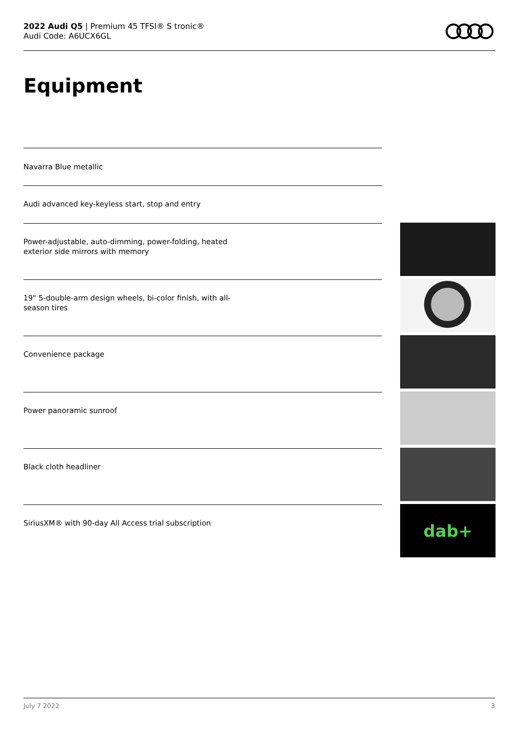2022 Audi Q5 | Premium 45 TFSI® S tronic®
Audi Code: A6UCX6GL
Equipment
Navarra Blue metallic
Audi advanced key-keyless start, stop and entry
Power-adjustable, auto-dimming, power-folding, heated
exterior side mirrors with memory
19" 5-double-arm design wheels, bi-color finish, with all-
season tires
Convenience package
Power panoramic sunroof
Black cloth headliner
SiriusXM® with 90-day All Access trial subscription
dab+
July 7 2022 3